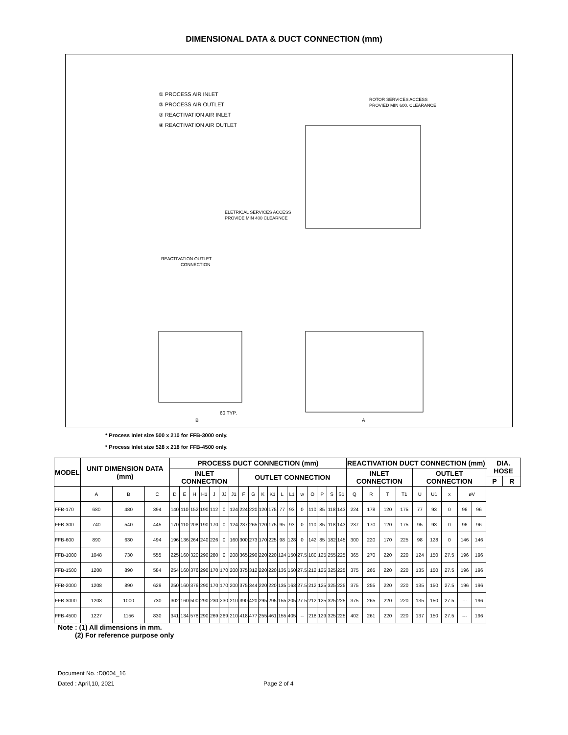DIMENSIONAL DATA & DUCT CONNECTION (mm)
① PROCESS AIR INLET
② PROCESS AIR OUTLET
③ REACTIVATION AIR INLET
④ REACTIVATION AIR OUTLET
ROTOR SERVICES ACCESS
PROVIED MIN 600. CLEARANCE
ELETRICAL SERVICES ACCESS
PROVIDE MIN 400 CLEARNCE
REACTIVATION OUTLET
CONNECTION
60 TYP.
B
A
* Process Inlet size 500 x 210 for FFB-3000 only.
* Process Inlet size 528 x 218 for FFB-4500 only.
| MODEL | UNIT DIMENSION DATA (mm) | | | PROCESS DUCT CONNECTION (mm) | | | | | | | | | | | | | | | | | | REACTIVATION DUCT CONNECTION (mm) | | | | | | | | | DIA. HOSE | |
| --- | --- | --- | --- | --- | --- | --- | --- | --- | --- | --- | --- | --- | --- | --- | --- | --- | --- | --- | --- | --- | --- | --- | --- | --- | --- | --- | --- | --- | --- | --- | --- | --- |
| | | | | INLET CONNECTION | | | | | | | OUTLET CONNECTION | | | | | | | | | | | INLET CONNECTION | | | | OUTLET CONNECTION | | | | | | |
| | | | | | | | | | | | | | | | | | | | | | | | | | | | | | | | P | R |
| | A | B | C | D | E | H | H1 | J | JJ | J1 | F | G | K | K1 | L | L1 | w | O | P | S | S1 | Q | R | T | T1 | U | U1 | x | øV | | | |
| FFB-170 | 680 | 480 | 394 | 140 | 110 | 152 | 190 | 112 | 0 | 124 | 224 | 220 | 120 | 175 | 77 | 93 | 0 | 110 | 85 | 118 | 143 | 224 | 178 | 120 | 175 | 77 | 93 | 0 | 96 | 96 | | |
| FFB-300 | 740 | 540 | 445 | 170 | 110 | 208 | 190 | 170 | 0 | 124 | 237 | 265 | 120 | 175 | 95 | 93 | 0 | 110 | 85 | 118 | 143 | 237 | 170 | 120 | 175 | 95 | 93 | 0 | 96 | 96 | | |
| FFB-600 | 890 | 630 | 494 | 196 | 136 | 264 | 240 | 226 | 0 | 160 | 300 | 273 | 170 | 225 | 98 | 128 | 0 | 142 | 85 | 182 | 145 | 300 | 220 | 170 | 225 | 98 | 128 | 0 | 146 | 146 | | |
| FFB-1000 | 1048 | 730 | 555 | 225 | 160 | 320 | 290 | 280 | 0 | 208 | 365 | 290 | 220 | 220 | 124 | 150 | 27.5 | 180 | 125 | 255 | 225 | 365 | 270 | 220 | 220 | 124 | 150 | 27.5 | 196 | 196 | | |
| FFB-1500 | 1208 | 890 | 584 | 254 | 160 | 376 | 290 | 170 | 170 | 200 | 375 | 312 | 220 | 220 | 135 | 150 | 27.5 | 212 | 125 | 325 | 225 | 375 | 265 | 220 | 220 | 135 | 150 | 27.5 | 196 | 196 | | |
| FFB-2000 | 1208 | 890 | 629 | 250 | 160 | 376 | 290 | 170 | 170 | 200 | 375 | 344 | 220 | 220 | 135 | 163 | 27.5 | 212 | 125 | 325 | 225 | 375 | 255 | 220 | 220 | 135 | 150 | 27.5 | 196 | 196 | | |
| FFB-3000 | 1208 | 1000 | 730 | 302 | 160 | 500 | 290 | 230 | 230 | 210 | 390 | 420 | 295 | 295 | 155 | 205 | 27.5 | 212 | 125 | 325 | 225 | 375 | 265 | 220 | 220 | 135 | 150 | 27.5 | --- | 196 | | |
| FFB-4500 | 1227 | 1156 | 830 | 341 | 134 | 578 | 290 | 269 | 269 | 210 | 418 | 477 | 255 | 461 | 155 | 405 | -- | 218 | 129 | 325 | 225 | 402 | 261 | 220 | 220 | 137 | 150 | 27.5 | --- | 196 | | |
Note : (1) All dimensions in mm.
(2) For reference purpose only
Document No. :D0004_16
Dated : April,10, 2021
Page 2 of 4